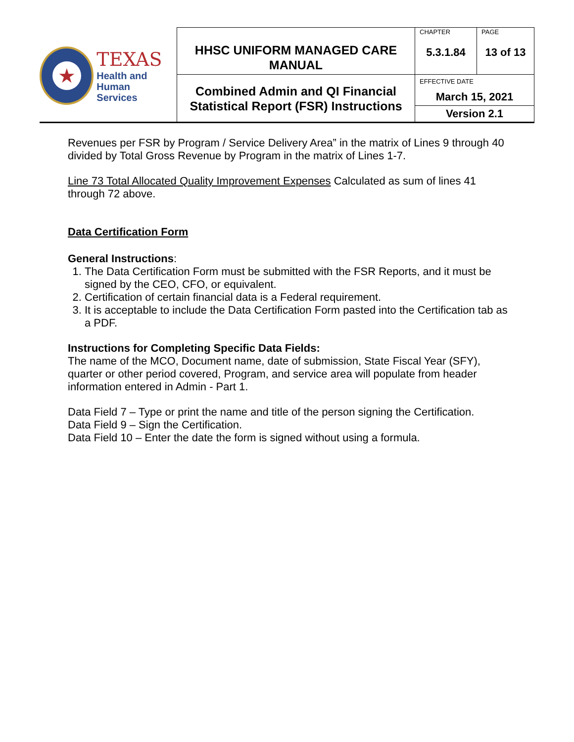| ★ TEXAS Health and Human Services | HHSC UNIFORM MANAGED CARE MANUAL | CHAPTER 5.3.1.84 | PAGE 13 of 13 |
| | Combined Admin and QI Financial Statistical Report (FSR) Instructions | EFFECTIVE DATE March 15, 2021 | |
| | | Version 2.1 | |
Revenues per FSR by Program / Service Delivery Area” in the matrix of Lines 9 through 40 divided by Total Gross Revenue by Program in the matrix of Lines 1-7.
Line 73 Total Allocated Quality Improvement Expenses Calculated as sum of lines 41 through 72 above.
Data Certification Form
General Instructions:
1. The Data Certification Form must be submitted with the FSR Reports, and it must be signed by the CEO, CFO, or equivalent.
2. Certification of certain financial data is a Federal requirement.
3. It is acceptable to include the Data Certification Form pasted into the Certification tab as a PDF.
Instructions for Completing Specific Data Fields:
The name of the MCO, Document name, date of submission, State Fiscal Year (SFY), quarter or other period covered, Program, and service area will populate from header information entered in Admin - Part 1.
Data Field 7 – Type or print the name and title of the person signing the Certification.
Data Field 9 – Sign the Certification.
Data Field 10 – Enter the date the form is signed without using a formula.